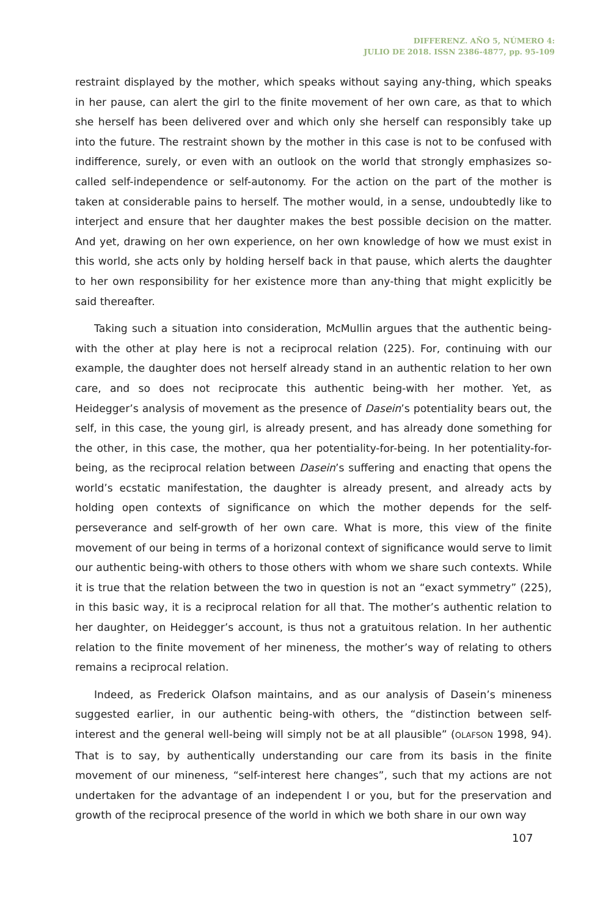DIFFERENZ. AÑO 5, NÚMERO 4:
JULIO DE 2018. ISSN 2386-4877, pp. 95-109
restraint displayed by the mother, which speaks without saying any-thing, which speaks in her pause, can alert the girl to the finite movement of her own care, as that to which she herself has been delivered over and which only she herself can responsibly take up into the future. The restraint shown by the mother in this case is not to be confused with indifference, surely, or even with an outlook on the world that strongly emphasizes so-called self-independence or self-autonomy. For the action on the part of the mother is taken at considerable pains to herself. The mother would, in a sense, undoubtedly like to interject and ensure that her daughter makes the best possible decision on the matter. And yet, drawing on her own experience, on her own knowledge of how we must exist in this world, she acts only by holding herself back in that pause, which alerts the daughter to her own responsibility for her existence more than any-thing that might explicitly be said thereafter.
Taking such a situation into consideration, McMullin argues that the authentic being-with the other at play here is not a reciprocal relation (225). For, continuing with our example, the daughter does not herself already stand in an authentic relation to her own care, and so does not reciprocate this authentic being-with her mother. Yet, as Heidegger’s analysis of movement as the presence of Dasein’s potentiality bears out, the self, in this case, the young girl, is already present, and has already done something for the other, in this case, the mother, qua her potentiality-for-being. In her potentiality-for-being, as the reciprocal relation between Dasein’s suffering and enacting that opens the world’s ecstatic manifestation, the daughter is already present, and already acts by holding open contexts of significance on which the mother depends for the self-perseverance and self-growth of her own care. What is more, this view of the finite movement of our being in terms of a horizonal context of significance would serve to limit our authentic being-with others to those others with whom we share such contexts. While it is true that the relation between the two in question is not an “exact symmetry” (225), in this basic way, it is a reciprocal relation for all that. The mother’s authentic relation to her daughter, on Heidegger’s account, is thus not a gratuitous relation. In her authentic relation to the finite movement of her mineness, the mother’s way of relating to others remains a reciprocal relation.
Indeed, as Frederick Olafson maintains, and as our analysis of Dasein’s mineness suggested earlier, in our authentic being-with others, the “distinction between self-interest and the general well-being will simply not be at all plausible” (OLAFSON 1998, 94). That is to say, by authentically understanding our care from its basis in the finite movement of our mineness, “self-interest here changes”, such that my actions are not undertaken for the advantage of an independent I or you, but for the preservation and growth of the reciprocal presence of the world in which we both share in our own way
107